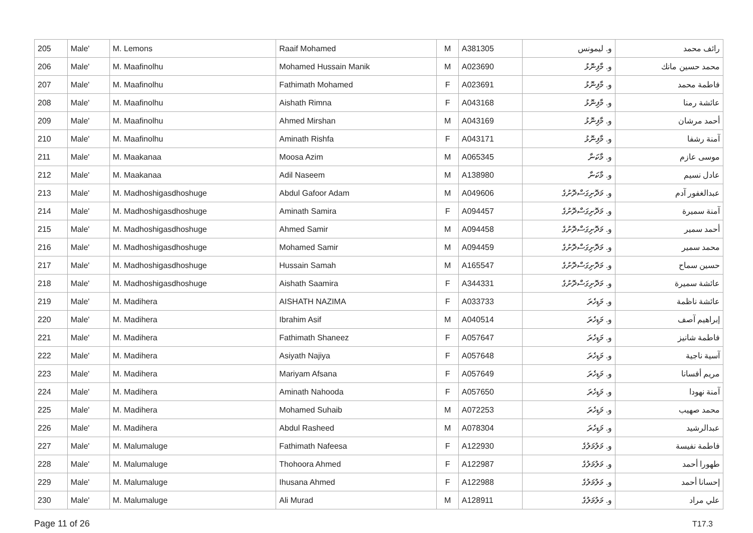| 205 | Male' | M. Lemons | Raaif Mohamed | M | A381305 | و. ليمونس | رائف محمد |
| 206 | Male' | M. Maafinolhu | Mohamed Hussain Manik | M | A023690 | و. މާފިނޮޅު | محمد حسين مانك |
| 207 | Male' | M. Maafinolhu | Fathimath Mohamed | F | A023691 | و. މާފިނޮޅު | فاطمة محمد |
| 208 | Male' | M. Maafinolhu | Aishath Rimna | F | A043168 | و. މާފިނޮޅު | عائشة رمنا |
| 209 | Male' | M. Maafinolhu | Ahmed Mirshan | M | A043169 | و. މާފިނޮޅު | أحمد مرشان |
| 210 | Male' | M. Maafinolhu | Aminath Rishfa | F | A043171 | و. މާފިނޮޅު | آمنة رشفا |
| 211 | Male' | M. Maakanaa | Moosa Azim | M | A065345 | و. މާކަނާ | موسى عازم |
| 212 | Male' | M. Maakanaa | Adil Naseem | M | A138980 | و. މާކަނާ | عادل نسيم |
| 213 | Male' | M. Madhoshigasdhoshuge | Abdul Gafoor Adam | M | A049606 | و. މަދޮށިގަސްދޮށުގެ | عبدالغفور آدم |
| 214 | Male' | M. Madhoshigasdhoshuge | Aminath Samira | F | A094457 | و. މަދޮށިގަސްދޮށުގެ | آمنة سميرة |
| 215 | Male' | M. Madhoshigasdhoshuge | Ahmed Samir | M | A094458 | و. މަދޮށިގަސްދޮށުގެ | أحمد سمير |
| 216 | Male' | M. Madhoshigasdhoshuge | Mohamed Samir | M | A094459 | و. މަދޮށިގަސްދޮށުގެ | محمد سمير |
| 217 | Male' | M. Madhoshigasdhoshuge | Hussain Samah | M | A165547 | و. މަދޮށިގަސްދޮށުގެ | حسين سماح |
| 218 | Male' | M. Madhoshigasdhoshuge | Aishath Saamira | F | A344331 | و. މަދޮށިގަސްދޮށުގެ | عائشة سميرة |
| 219 | Male' | M. Madihera | AISHATH NAZIMA | F | A033733 | و. މަޑިހެރަ | عائشة ناظمة |
| 220 | Male' | M. Madihera | Ibrahim Asif | M | A040514 | و. މަޑިހެރަ | إبراهيم آصف |
| 221 | Male' | M. Madihera | Fathimath Shaneez | F | A057647 | و. މަޑިހެރަ | فاطمة شانيز |
| 222 | Male' | M. Madihera | Asiyath Najiya | F | A057648 | و. މަޑިހެރަ | آسية ناجية |
| 223 | Male' | M. Madihera | Mariyam Afsana | F | A057649 | و. މަޑިހެރަ | مريم أفسانا |
| 224 | Male' | M. Madihera | Aminath Nahooda | F | A057650 | و. މަޑިހެރަ | آمنة نهودا |
| 225 | Male' | M. Madihera | Mohamed Suhaib | M | A072253 | و. މަޑިހެރަ | محمد صهيب |
| 226 | Male' | M. Madihera | Abdul Rasheed | M | A078304 | و. މަޑިހެރަ | عبدالرشيد |
| 227 | Male' | M. Malumaluge | Fathimath Nafeesa | F | A122930 | و. މަލުމަލުގެ | فاطمة نفيسة |
| 228 | Male' | M. Malumaluge | Thohoora Ahmed | F | A122987 | و. މަލުމަލުގެ | طهورا أحمد |
| 229 | Male' | M. Malumaluge | Ihusana Ahmed | F | A122988 | و. މަލުމަލުގެ | إحسانا أحمد |
| 230 | Male' | M. Malumaluge | Ali Murad | M | A128911 | و. މަލުމަލުގެ | علي مراد |
Page 11 of 26 T17.3